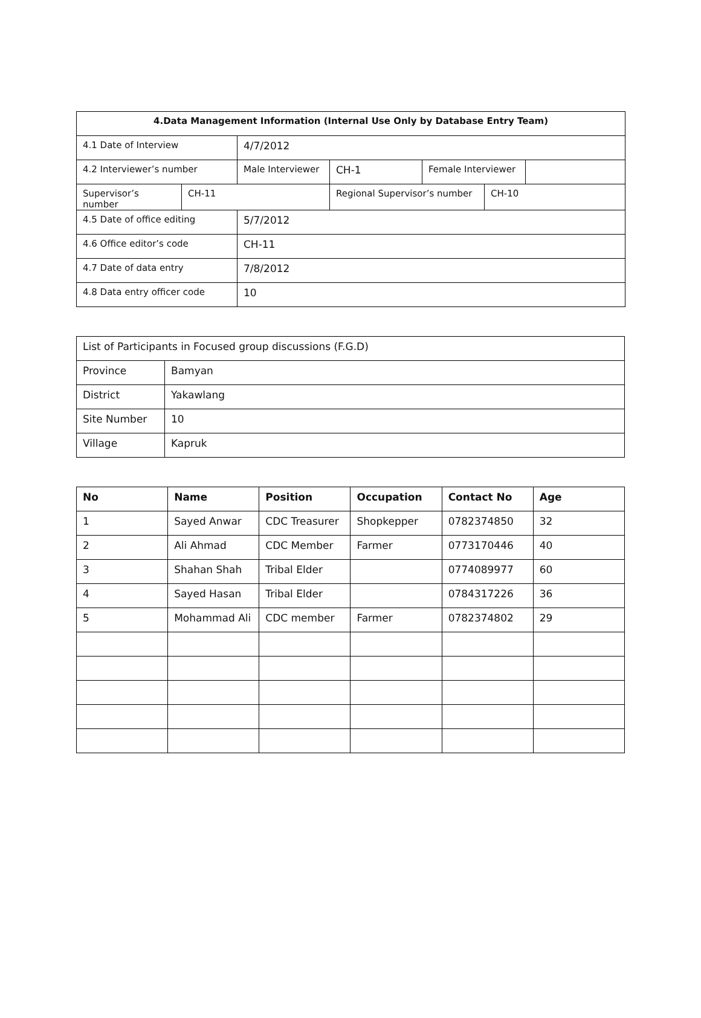| 4.Data Management Information (Internal Use Only by Database Entry Team) | | | | | | |
| --- | --- | --- | --- | --- | --- | --- |
| 4.1 Date of Interview | | 4/7/2012 | | | | |
| 4.2 Interviewer’s number | | Male Interviewer | CH-1 | Female Interviewer | | |
| Supervisor’s number | CH-11 | | Regional Supervisor’s number | | CH-10 | |
| 4.5 Date of office editing | | 5/7/2012 | | | | |
| 4.6 Office editor’s code | | CH-11 | | | | |
| 4.7 Date of data entry | | 7/8/2012 | | | | |
| 4.8 Data entry officer code | | 10 | | | | |
| List of Participants in Focused group discussions (F.G.D) | |
| Province | Bamyan |
| District | Yakawlang |
| Site Number | 10 |
| Village | Kapruk |
| No | Name | Position | Occupation | Contact No | Age |
| --- | --- | --- | --- | --- | --- |
| 1 | Sayed Anwar | CDC Treasurer | Shopkepper | 0782374850 | 32 |
| 2 | Ali Ahmad | CDC Member | Farmer | 0773170446 | 40 |
| 3 | Shahan Shah | Tribal Elder | | 0774089977 | 60 |
| 4 | Sayed Hasan | Tribal Elder | | 0784317226 | 36 |
| 5 | Mohammad Ali | CDC member | Farmer | 0782374802 | 29 |